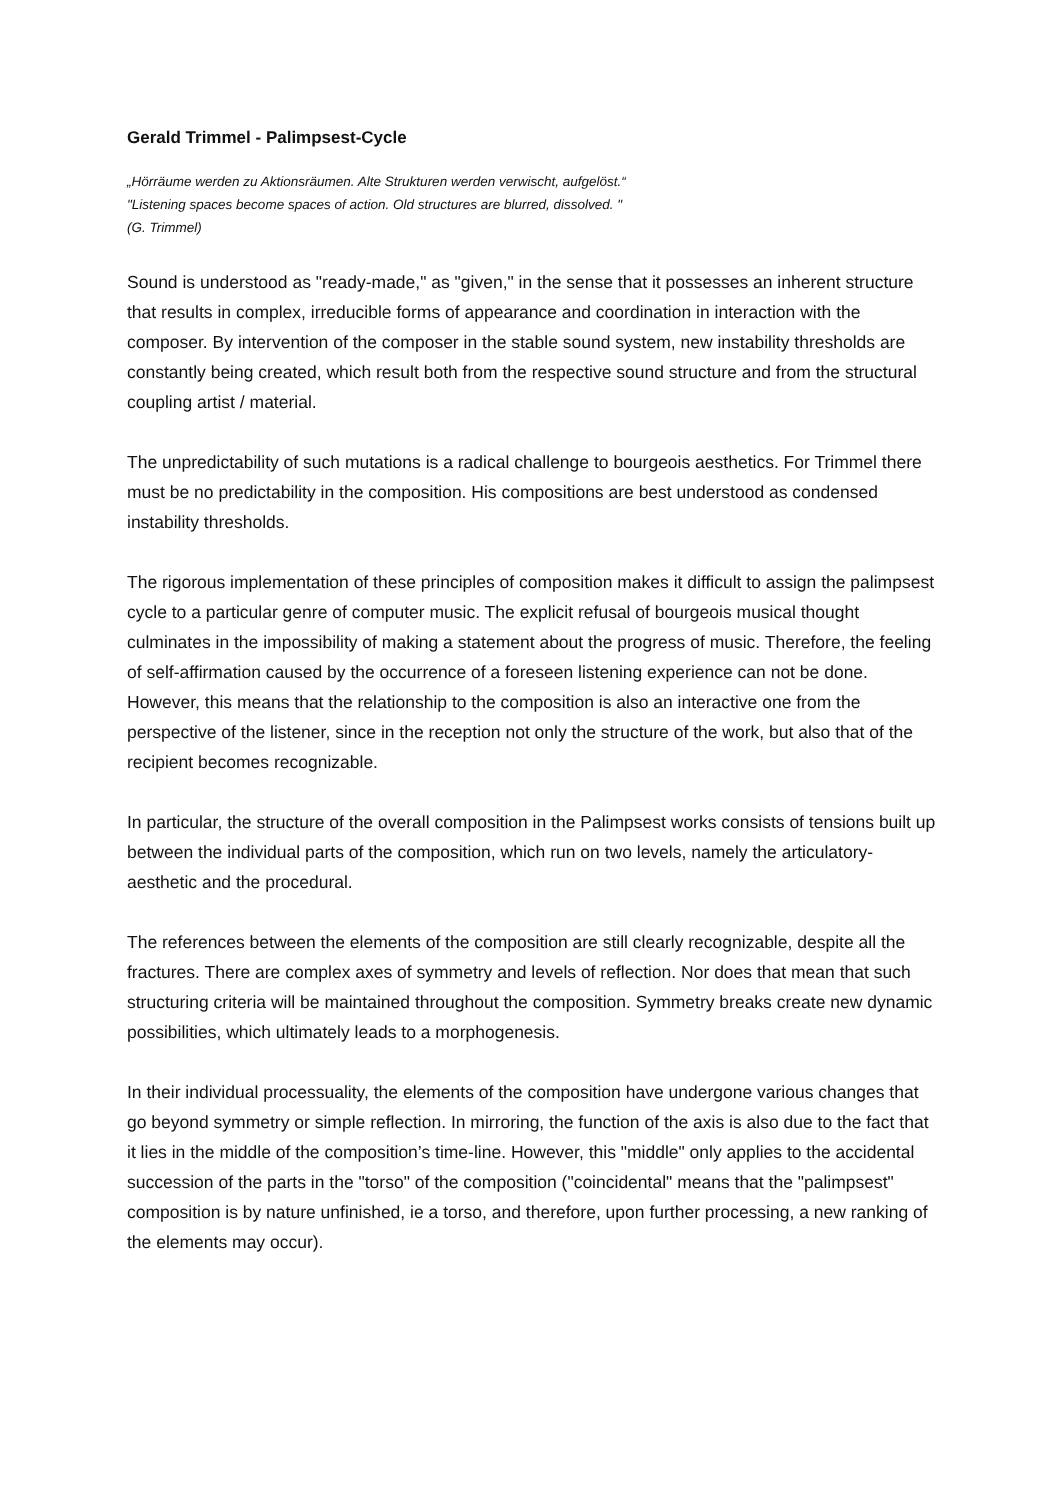Gerald Trimmel - Palimpsest-Cycle
„Hörräume werden zu Aktionsräumen. Alte Strukturen werden verwischt, aufgelöst.“
"Listening spaces become spaces of action. Old structures are blurred, dissolved. "
(G. Trimmel)
Sound is understood as "ready-made," as "given," in the sense that it possesses an inherent structure that results in complex, irreducible forms of appearance and coordination in interaction with the composer. By intervention of the composer in the stable sound system, new instability thresholds are constantly being created, which result both from the respective sound structure and from the structural coupling artist / material.
The unpredictability of such mutations is a radical challenge to bourgeois aesthetics. For Trimmel there must be no predictability in the composition. His compositions are best understood as condensed instability thresholds.
The rigorous implementation of these principles of composition makes it difficult to assign the palimpsest cycle to a particular genre of computer music. The explicit refusal of bourgeois musical thought culminates in the impossibility of making a statement about the progress of music. Therefore, the feeling of self-affirmation caused by the occurrence of a foreseen listening experience can not be done. However, this means that the relationship to the composition is also an interactive one from the perspective of the listener, since in the reception not only the structure of the work, but also that of the recipient becomes recognizable.
In particular, the structure of the overall composition in the Palimpsest works consists of tensions built up between the individual parts of the composition, which run on two levels, namely the articulatory-aesthetic and the procedural.
The references between the elements of the composition are still clearly recognizable, despite all the fractures. There are complex axes of symmetry and levels of reflection. Nor does that mean that such structuring criteria will be maintained throughout the composition. Symmetry breaks create new dynamic possibilities, which ultimately leads to a morphogenesis.
In their individual processuality, the elements of the composition have undergone various changes that go beyond symmetry or simple reflection. In mirroring, the function of the axis is also due to the fact that it lies in the middle of the composition’s time-line. However, this "middle" only applies to the accidental succession of the parts in the "torso" of the composition ("coincidental" means that the "palimpsest" composition is by nature unfinished, ie a torso, and therefore, upon further processing, a new ranking of the elements may occur).